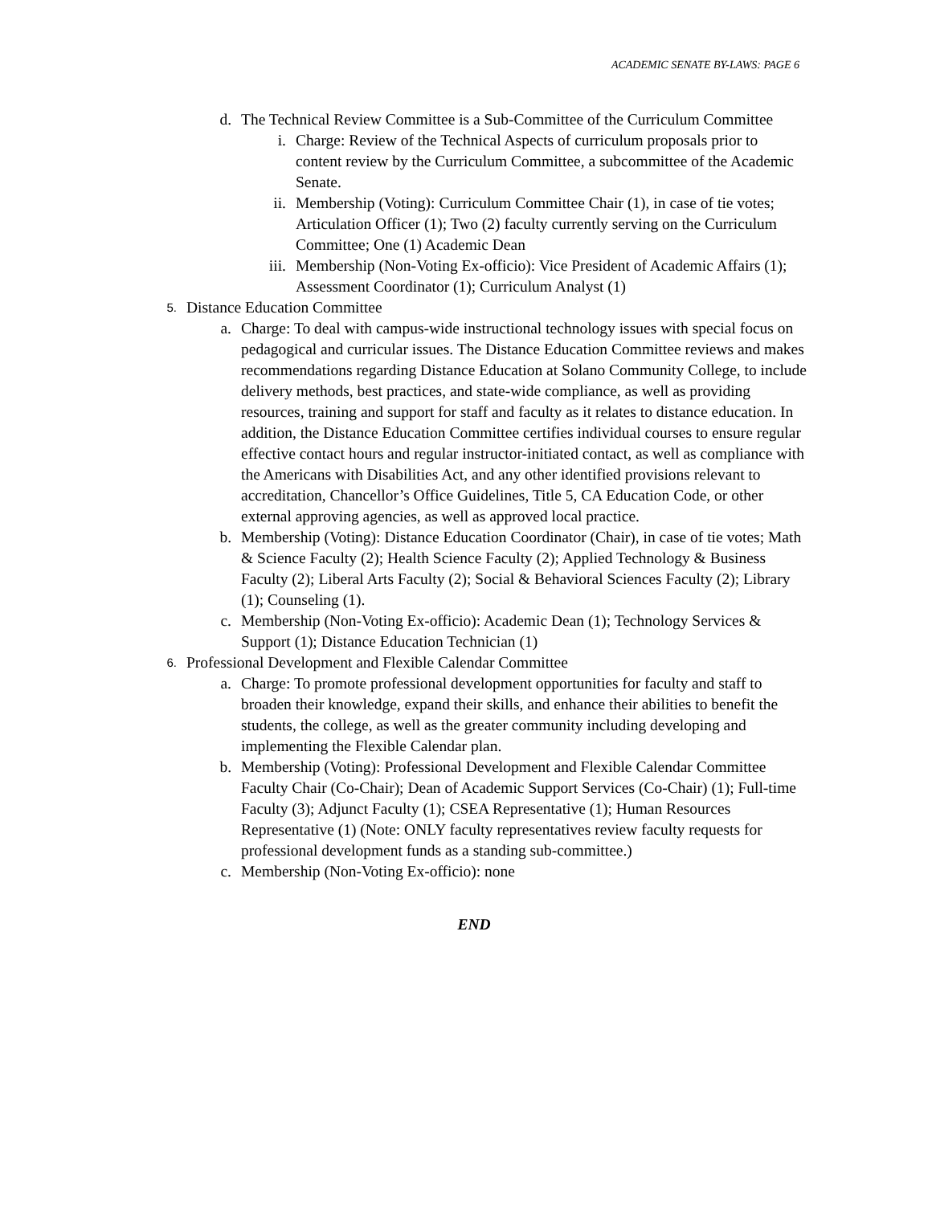ACADEMIC SENATE BY-LAWS: PAGE 6
d. The Technical Review Committee is a Sub-Committee of the Curriculum Committee
i. Charge: Review of the Technical Aspects of curriculum proposals prior to content review by the Curriculum Committee, a subcommittee of the Academic Senate.
ii. Membership (Voting): Curriculum Committee Chair (1), in case of tie votes; Articulation Officer (1); Two (2) faculty currently serving on the Curriculum Committee; One (1) Academic Dean
iii. Membership (Non-Voting Ex-officio): Vice President of Academic Affairs (1); Assessment Coordinator (1); Curriculum Analyst (1)
5. Distance Education Committee
a. Charge: To deal with campus-wide instructional technology issues with special focus on pedagogical and curricular issues. The Distance Education Committee reviews and makes recommendations regarding Distance Education at Solano Community College, to include delivery methods, best practices, and state-wide compliance, as well as providing resources, training and support for staff and faculty as it relates to distance education. In addition, the Distance Education Committee certifies individual courses to ensure regular effective contact hours and regular instructor-initiated contact, as well as compliance with the Americans with Disabilities Act, and any other identified provisions relevant to accreditation, Chancellor’s Office Guidelines, Title 5, CA Education Code, or other external approving agencies, as well as approved local practice.
b. Membership (Voting): Distance Education Coordinator (Chair), in case of tie votes; Math & Science Faculty (2); Health Science Faculty (2); Applied Technology & Business Faculty (2); Liberal Arts Faculty (2); Social & Behavioral Sciences Faculty (2); Library (1); Counseling (1).
c. Membership (Non-Voting Ex-officio): Academic Dean (1); Technology Services & Support (1); Distance Education Technician (1)
6. Professional Development and Flexible Calendar Committee
a. Charge: To promote professional development opportunities for faculty and staff to broaden their knowledge, expand their skills, and enhance their abilities to benefit the students, the college, as well as the greater community including developing and implementing the Flexible Calendar plan.
b. Membership (Voting): Professional Development and Flexible Calendar Committee Faculty Chair (Co-Chair); Dean of Academic Support Services (Co-Chair) (1); Full-time Faculty (3); Adjunct Faculty (1); CSEA Representative (1); Human Resources Representative (1) (Note: ONLY faculty representatives review faculty requests for professional development funds as a standing sub-committee.)
c. Membership (Non-Voting Ex-officio): none
END